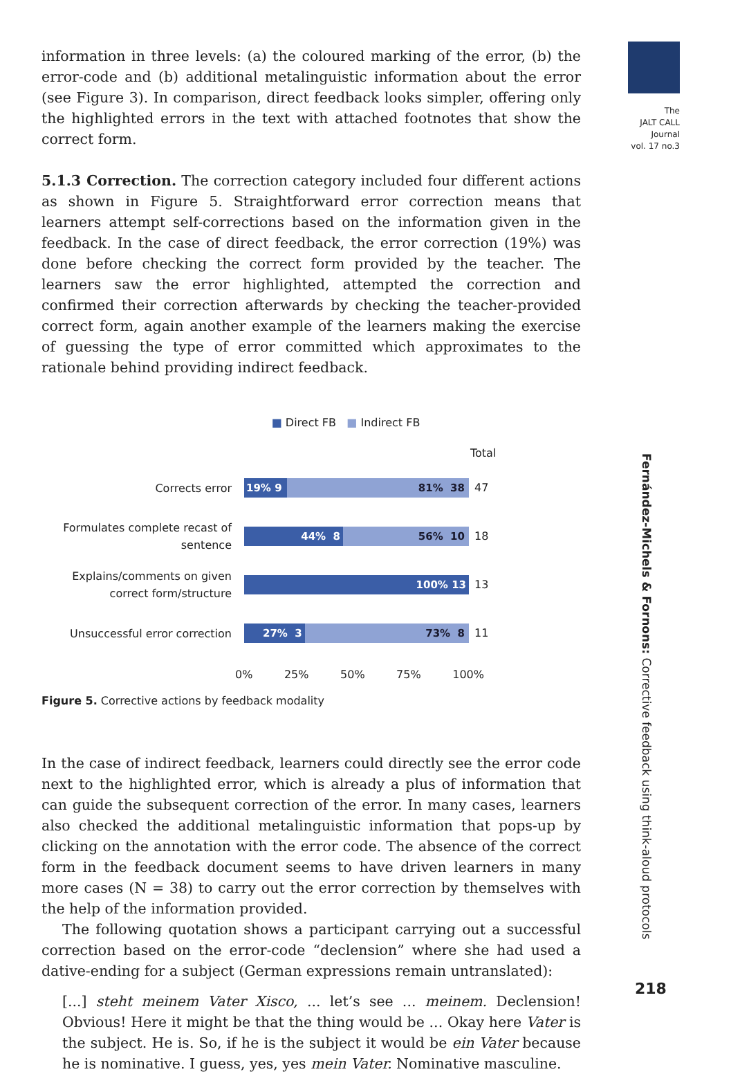The
JALT CALL
Journal
vol. 17 no.3
Fernández-Michels & Fornons: Corrective feedback using think-aloud protocols
218
information in three levels: (a) the coloured marking of the error, (b) the error-code and (b) additional metalinguistic information about the error (see Figure 3). In comparison, direct feedback looks simpler, offering only the highlighted errors in the text with attached footnotes that show the correct form.
5.1.3 Correction. The correction category included four different actions as shown in Figure 5. Straightforward error correction means that learners attempt self-corrections based on the information given in the feedback. In the case of direct feedback, the error correction (19%) was done before checking the correct form provided by the teacher. The learners saw the error highlighted, attempted the correction and confirmed their correction afterwards by checking the teacher-provided correct form, again another example of the learners making the exercise of guessing the type of error committed which approximates to the rationale behind providing indirect feedback.
■ Direct FB ■ Indirect FB
Total
Corrects error
19% 9 81% 38
47
Formulates complete recast of sentence
44% 8 56% 10
18
Explains/comments on given correct form/structure
100% 13
13
Unsuccessful error correction
27% 3 73% 8
11
0% 25% 50% 75% 100%
Figure 5. Corrective actions by feedback modality
In the case of indirect feedback, learners could directly see the error code next to the highlighted error, which is already a plus of information that can guide the subsequent correction of the error. In many cases, learners also checked the additional metalinguistic information that pops-up by clicking on the annotation with the error code. The absence of the correct form in the feedback document seems to have driven learners in many more cases (N = 38) to carry out the error correction by themselves with the help of the information provided.
The following quotation shows a participant carrying out a successful correction based on the error-code “declension” where she had used a dative-ending for a subject (German expressions remain untranslated):
[...] steht meinem Vater Xisco, ... let’s see ... meinem. Declension! Obvious! Here it might be that the thing would be ... Okay here Vater is the subject. He is. So, if he is the subject it would be ein Vater because he is nominative. I guess, yes, yes mein Vater. Nominative masculine.